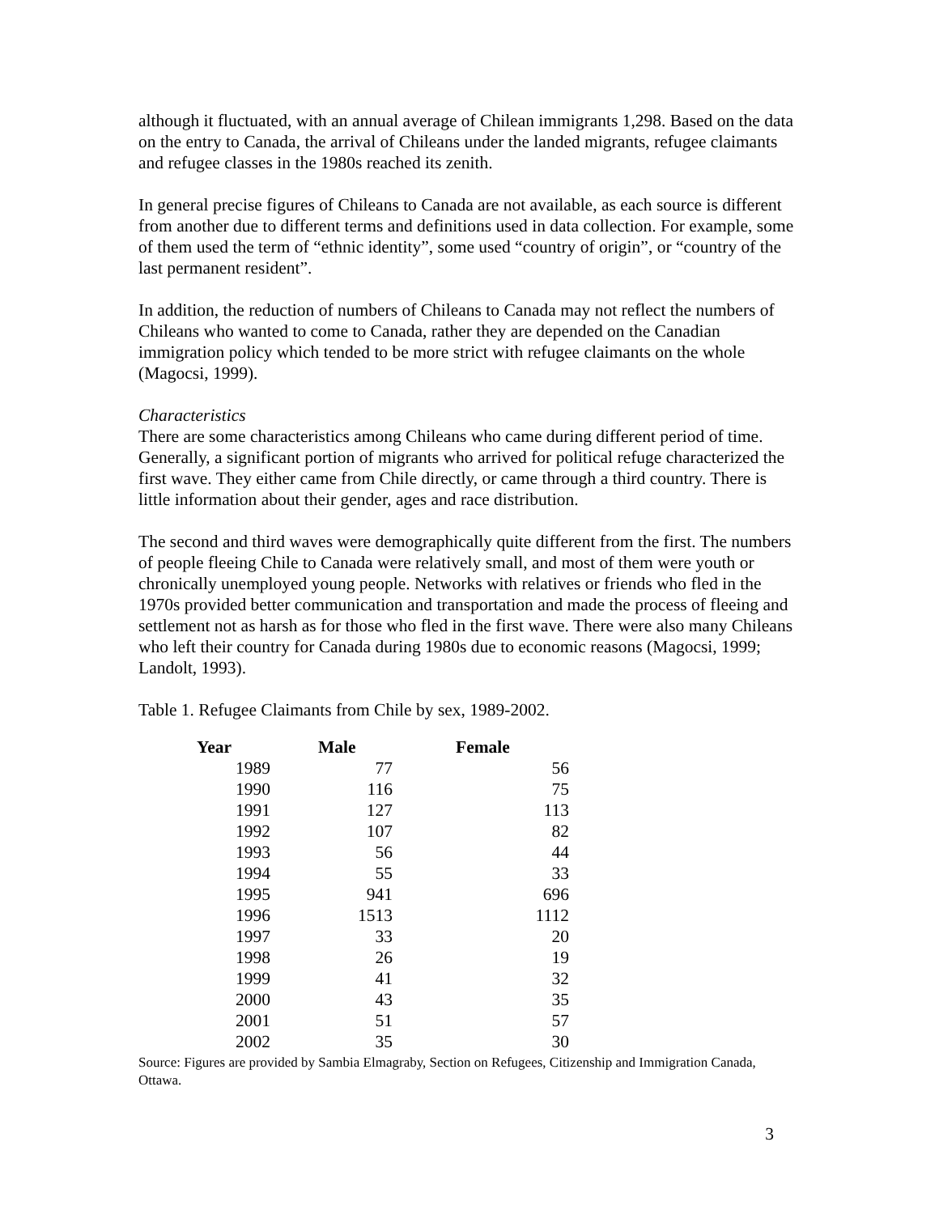although it fluctuated, with an annual average of Chilean immigrants 1,298. Based on the data on the entry to Canada, the arrival of Chileans under the landed migrants, refugee claimants and refugee classes in the 1980s reached its zenith.
In general precise figures of Chileans to Canada are not available, as each source is different from another due to different terms and definitions used in data collection. For example, some of them used the term of “ethnic identity”, some used “country of origin”, or “country of the last permanent resident”.
In addition, the reduction of numbers of Chileans to Canada may not reflect the numbers of Chileans who wanted to come to Canada, rather they are depended on the Canadian immigration policy which tended to be more strict with refugee claimants on the whole (Magocsi, 1999).
Characteristics
There are some characteristics among Chileans who came during different period of time. Generally, a significant portion of migrants who arrived for political refuge characterized the first wave. They either came from Chile directly, or came through a third country. There is little information about their gender, ages and race distribution.
The second and third waves were demographically quite different from the first. The numbers of people fleeing Chile to Canada were relatively small, and most of them were youth or chronically unemployed young people. Networks with relatives or friends who fled in the 1970s provided better communication and transportation and made the process of fleeing and settlement not as harsh as for those who fled in the first wave. There were also many Chileans who left their country for Canada during 1980s due to economic reasons (Magocsi, 1999; Landolt, 1993).
Table 1. Refugee Claimants from Chile by sex, 1989-2002.
| Year | Male | Female |
| --- | --- | --- |
| 1989 | 77 | 56 |
| 1990 | 116 | 75 |
| 1991 | 127 | 113 |
| 1992 | 107 | 82 |
| 1993 | 56 | 44 |
| 1994 | 55 | 33 |
| 1995 | 941 | 696 |
| 1996 | 1513 | 1112 |
| 1997 | 33 | 20 |
| 1998 | 26 | 19 |
| 1999 | 41 | 32 |
| 2000 | 43 | 35 |
| 2001 | 51 | 57 |
| 2002 | 35 | 30 |
Source: Figures are provided by Sambia Elmagraby, Section on Refugees, Citizenship and Immigration Canada, Ottawa.
3